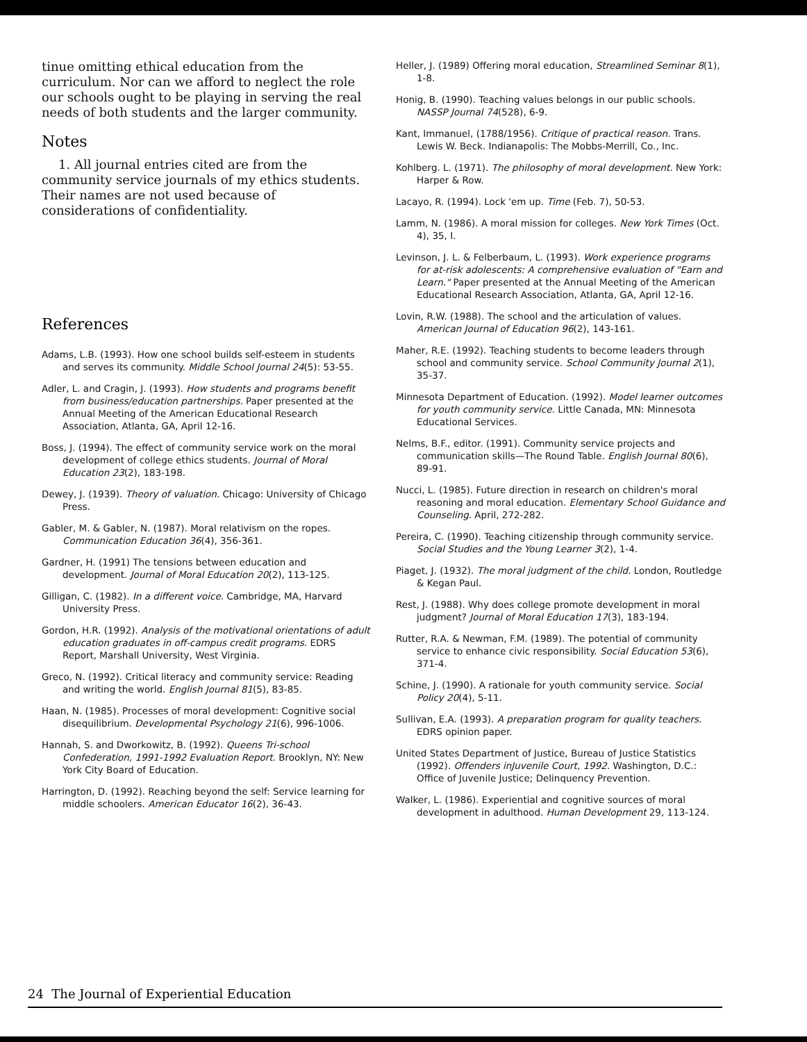tinue omitting ethical education from the curriculum. Nor can we afford to neglect the role our schools ought to be playing in serving the real needs of both students and the larger community.
Notes
1. All journal entries cited are from the community service journals of my ethics students. Their names are not used because of considerations of confidentiality.
References
Adams, L.B. (1993). How one school builds self-esteem in students and serves its community. Middle School Journal 24(5): 53-55.
Adler, L. and Cragin, J. (1993). How students and programs benefit from business/education partnerships. Paper presented at the Annual Meeting of the American Educational Research Association, Atlanta, GA, April 12-16.
Boss, J. (1994). The effect of community service work on the moral development of college ethics students. Journal of Moral Education 23(2), 183-198.
Dewey, J. (1939). Theory of valuation. Chicago: University of Chicago Press.
Gabler, M. & Gabler, N. (1987). Moral relativism on the ropes. Communication Education 36(4), 356-361.
Gardner, H. (1991) The tensions between education and development. Journal of Moral Education 20(2), 113-125.
Gilligan, C. (1982). In a different voice. Cambridge, MA, Harvard University Press.
Gordon, H.R. (1992). Analysis of the motivational orientations of adult education graduates in off-campus credit programs. EDRS Report, Marshall University, West Virginia.
Greco, N. (1992). Critical literacy and community service: Reading and writing the world. English Journal 81(5), 83-85.
Haan, N. (1985). Processes of moral development: Cognitive social disequilibrium. Developmental Psychology 21(6), 996-1006.
Hannah, S. and Dworkowitz, B. (1992). Queens Tri-school Confederation, 1991-1992 Evaluation Report. Brooklyn, NY: New York City Board of Education.
Harrington, D. (1992). Reaching beyond the self: Service learning for middle schoolers. American Educator 16(2), 36-43.
Heller, J. (1989) Offering moral education, Streamlined Seminar 8(1), 1-8.
Honig, B. (1990). Teaching values belongs in our public schools. NASSP Journal 74(528), 6-9.
Kant, Immanuel, (1788/1956). Critique of practical reason. Trans. Lewis W. Beck. Indianapolis: The Mobbs-Merrill, Co., Inc.
Kohlberg. L. (1971). The philosophy of moral development. New York: Harper & Row.
Lacayo, R. (1994). Lock 'em up. Time (Feb. 7), 50-53.
Lamm, N. (1986). A moral mission for colleges. New York Times (Oct. 4), 35, I.
Levinson, J. L. & Felberbaum, L. (1993). Work experience programs for at-risk adolescents: A comprehensive evaluation of "Earn and Learn." Paper presented at the Annual Meeting of the American Educational Research Association, Atlanta, GA, April 12-16.
Lovin, R.W. (1988). The school and the articulation of values. American Journal of Education 96(2), 143-161.
Maher, R.E. (1992). Teaching students to become leaders through school and community service. School Community Journal 2(1), 35-37.
Minnesota Department of Education. (1992). Model learner outcomes for youth community service. Little Canada, MN: Minnesota Educational Services.
Nelms, B.F., editor. (1991). Community service projects and communication skills—The Round Table. English Journal 80(6), 89-91.
Nucci, L. (1985). Future direction in research on children's moral reasoning and moral education. Elementary School Guidance and Counseling. April, 272-282.
Pereira, C. (1990). Teaching citizenship through community service. Social Studies and the Young Learner 3(2), 1-4.
Piaget, J. (1932). The moral judgment of the child. London, Routledge & Kegan Paul.
Rest, J. (1988). Why does college promote development in moral judgment? Journal of Moral Education 17(3), 183-194.
Rutter, R.A. & Newman, F.M. (1989). The potential of community service to enhance civic responsibility. Social Education 53(6), 371-4.
Schine, J. (1990). A rationale for youth community service. Social Policy 20(4), 5-11.
Sullivan, E.A. (1993). A preparation program for quality teachers. EDRS opinion paper.
United States Department of Justice, Bureau of Justice Statistics (1992). Offenders inJuvenile Court, 1992. Washington, D.C.: Office of Juvenile Justice; Delinquency Prevention.
Walker, L. (1986). Experiential and cognitive sources of moral development in adulthood. Human Development 29, 113-124.
24 The Journal of Experiential Education